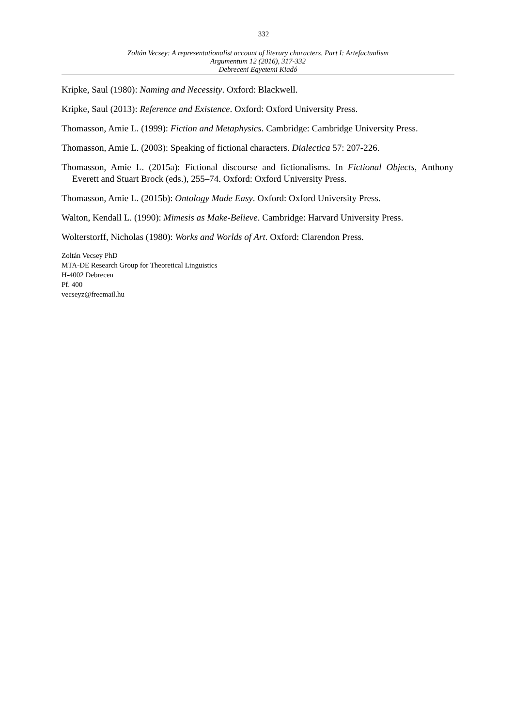332
Zoltán Vecsey: A representationalist account of literary characters. Part I: Artefactualism
Argumentum 12 (2016), 317-332
Debreceni Egyetemi Kiadó
Kripke, Saul (1980): Naming and Necessity. Oxford: Blackwell.
Kripke, Saul (2013): Reference and Existence. Oxford: Oxford University Press.
Thomasson, Amie L. (1999): Fiction and Metaphysics. Cambridge: Cambridge University Press.
Thomasson, Amie L. (2003): Speaking of fictional characters. Dialectica 57: 207-226.
Thomasson, Amie L. (2015a): Fictional discourse and fictionalisms. In Fictional Objects, Anthony Everett and Stuart Brock (eds.), 255–74. Oxford: Oxford University Press.
Thomasson, Amie L. (2015b): Ontology Made Easy. Oxford: Oxford University Press.
Walton, Kendall L. (1990): Mimesis as Make-Believe. Cambridge: Harvard University Press.
Wolterstorff, Nicholas (1980): Works and Worlds of Art. Oxford: Clarendon Press.
Zoltán Vecsey PhD
MTA-DE Research Group for Theoretical Linguistics
H-4002 Debrecen
Pf. 400
vecseyz@freemail.hu